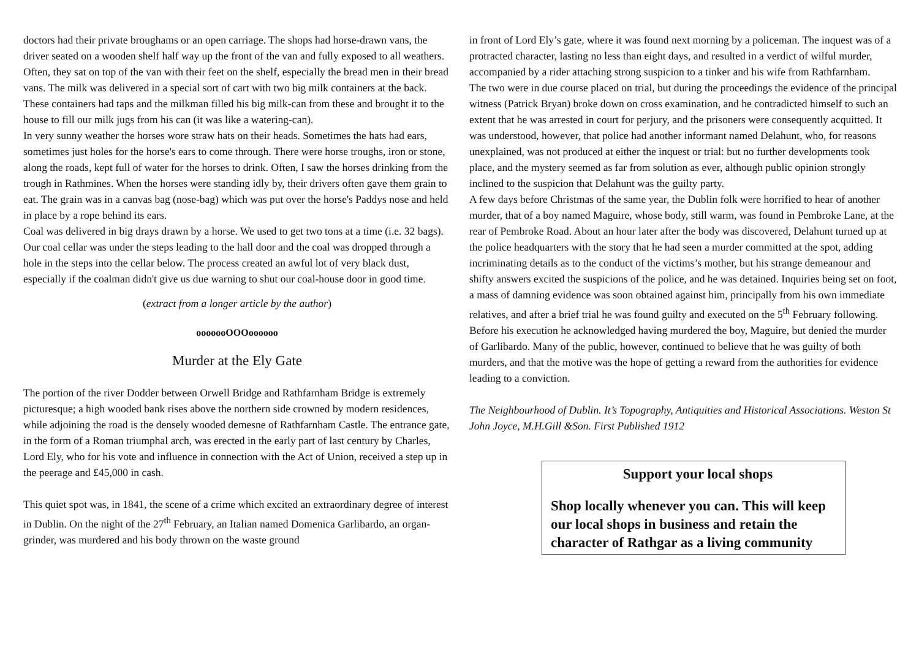doctors had their private broughams or an open carriage. The shops had horse-drawn vans, the driver seated on a wooden shelf half way up the front of the van and fully exposed to all weathers. Often, they sat on top of the van with their feet on the shelf, especially the bread men in their bread vans. The milk was delivered in a special sort of cart with two big milk containers at the back. These containers had taps and the milkman filled his big milk-can from these and brought it to the house to fill our milk jugs from his can (it was like a watering-can).
In very sunny weather the horses wore straw hats on their heads. Sometimes the hats had ears, sometimes just holes for the horse's ears to come through. There were horse troughs, iron or stone, along the roads, kept full of water for the horses to drink. Often, I saw the horses drinking from the trough in Rathmines. When the horses were standing idly by, their drivers often gave them grain to eat. The grain was in a canvas bag (nose-bag) which was put over the horse's Paddys nose and held in place by a rope behind its ears.
Coal was delivered in big drays drawn by a horse. We used to get two tons at a time (i.e. 32 bags). Our coal cellar was under the steps leading to the hall door and the coal was dropped through a hole in the steps into the cellar below. The process created an awful lot of very black dust, especially if the coalman didn't give us due warning to shut our coal-house door in good time.
(extract from a longer article by the author)
ooooooOOOoooooo
Murder at the Ely Gate
The portion of the river Dodder between Orwell Bridge and Rathfarnham Bridge is extremely picturesque; a high wooded bank rises above the northern side crowned by modern residences, while adjoining the road is the densely wooded demesne of Rathfarnham Castle. The entrance gate, in the form of a Roman triumphal arch, was erected in the early part of last century by Charles, Lord Ely, who for his vote and influence in connection with the Act of Union, received a step up in the peerage and £45,000 in cash.
This quiet spot was, in 1841, the scene of a crime which excited an extraordinary degree of interest in Dublin. On the night of the 27<sup>th</sup> February, an Italian named Domenica Garlibardo, an organ-grinder, was murdered and his body thrown on the waste ground
in front of Lord Ely’s gate, where it was found next morning by a policeman. The inquest was of a protracted character, lasting no less than eight days, and resulted in a verdict of wilful murder, accompanied by a rider attaching strong suspicion to a tinker and his wife from Rathfarnham.
The two were in due course placed on trial, but during the proceedings the evidence of the principal witness (Patrick Bryan) broke down on cross examination, and he contradicted himself to such an extent that he was arrested in court for perjury, and the prisoners were consequently acquitted. It was understood, however, that police had another informant named Delahunt, who, for reasons unexplained, was not produced at either the inquest or trial: but no further developments took place, and the mystery seemed as far from solution as ever, although public opinion strongly inclined to the suspicion that Delahunt was the guilty party.
A few days before Christmas of the same year, the Dublin folk were horrified to hear of another murder, that of a boy named Maguire, whose body, still warm, was found in Pembroke Lane, at the rear of Pembroke Road. About an hour later after the body was discovered, Delahunt turned up at the police headquarters with the story that he had seen a murder committed at the spot, adding incriminating details as to the conduct of the victims’s mother, but his strange demeanour and shifty answers excited the suspicions of the police, and he was detained. Inquiries being set on foot, a mass of damning evidence was soon obtained against him, principally from his own immediate relatives, and after a brief trial he was found guilty and executed on the 5<sup>th</sup> February following. Before his execution he acknowledged having murdered the boy, Maguire, but denied the murder of Garlibardo. Many of the public, however, continued to believe that he was guilty of both murders, and that the motive was the hope of getting a reward from the authorities for evidence leading to a conviction.
The Neighbourhood of Dublin. It’s Topography, Antiquities and Historical Associations. Weston St John Joyce, M.H.Gill &Son. First Published 1912
Support your local shops
Shop locally whenever you can. This will keep our local shops in business and retain the character of Rathgar as a living community